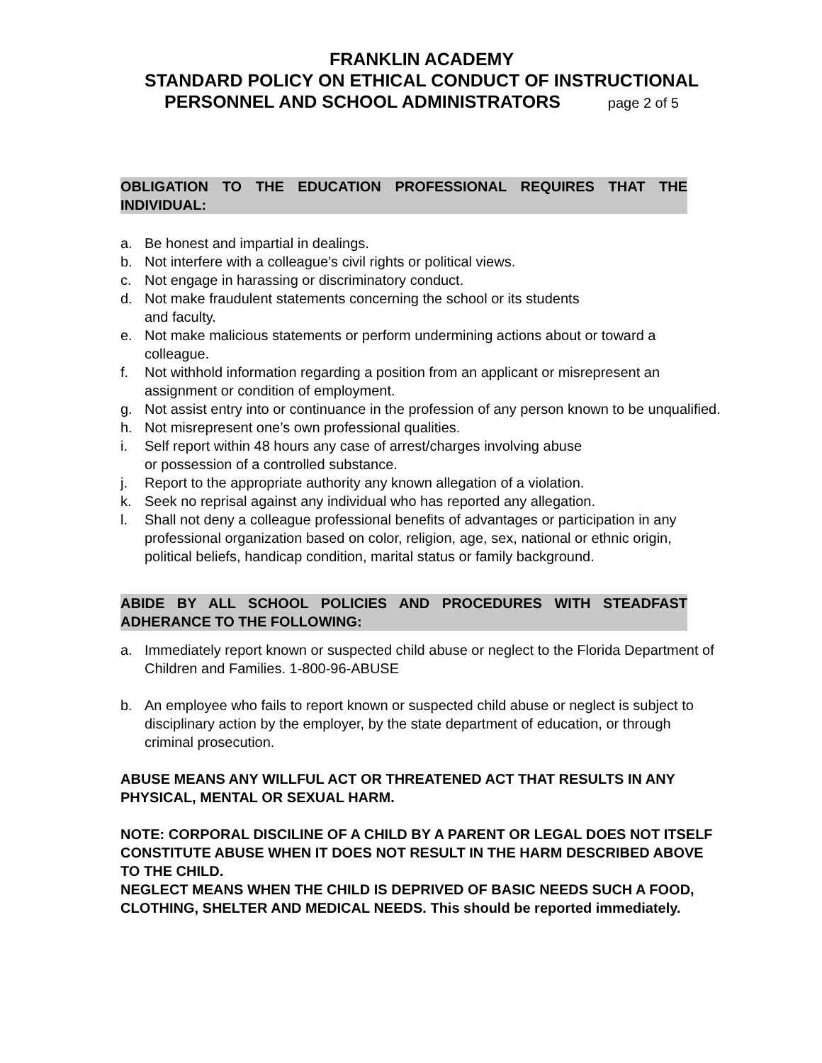FRANKLIN ACADEMY
STANDARD POLICY ON ETHICAL CONDUCT OF INSTRUCTIONAL
PERSONNEL AND SCHOOL ADMINISTRATORS page 2 of 5
OBLIGATION TO THE EDUCATION PROFESSIONAL REQUIRES THAT THE INDIVIDUAL:
a. Be honest and impartial in dealings.
b. Not interfere with a colleague’s civil rights or political views.
c. Not engage in harassing or discriminatory conduct.
d. Not make fraudulent statements concerning the school or its students
and faculty.
e. Not make malicious statements or perform undermining actions about or toward a colleague.
f. Not withhold information regarding a position from an applicant or misrepresent an assignment or condition of employment.
g. Not assist entry into or continuance in the profession of any person known to be unqualified.
h. Not misrepresent one’s own professional qualities.
i. Self report within 48 hours any case of arrest/charges involving abuse
or possession of a controlled substance.
j. Report to the appropriate authority any known allegation of a violation.
k. Seek no reprisal against any individual who has reported any allegation.
l. Shall not deny a colleague professional benefits of advantages or participation in any professional organization based on color, religion, age, sex, national or ethnic origin, political beliefs, handicap condition, marital status or family background.
ABIDE BY ALL SCHOOL POLICIES AND PROCEDURES WITH STEADFAST ADHERANCE TO THE FOLLOWING:
a. Immediately report known or suspected child abuse or neglect to the Florida Department of Children and Families. 1-800-96-ABUSE
b. An employee who fails to report known or suspected child abuse or neglect is subject to disciplinary action by the employer, by the state department of education, or through criminal prosecution.
ABUSE MEANS ANY WILLFUL ACT OR THREATENED ACT THAT RESULTS IN ANY PHYSICAL, MENTAL OR SEXUAL HARM.
NOTE: CORPORAL DISCILINE OF A CHILD BY A PARENT OR LEGAL DOES NOT ITSELF CONSTITUTE ABUSE WHEN IT DOES NOT RESULT IN THE HARM DESCRIBED ABOVE TO THE CHILD.
NEGLECT MEANS WHEN THE CHILD IS DEPRIVED OF BASIC NEEDS SUCH A FOOD, CLOTHING, SHELTER AND MEDICAL NEEDS. This should be reported immediately.